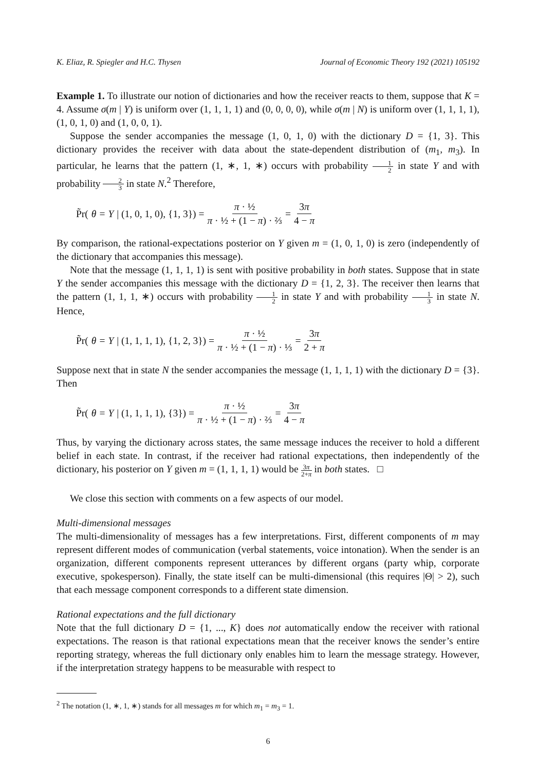K. Eliaz, R. Spiegler and H.C. Thysen Journal of Economic Theory 192 (2021) 105192
Example 1. To illustrate our notion of dictionaries and how the receiver reacts to them, suppose that K = 4. Assume σ(m | Y) is uniform over (1, 1, 1, 1) and (0, 0, 0, 0), while σ(m | N) is uniform over (1, 1, 1, 1), (1, 0, 1, 0) and (1, 0, 0, 1).
Suppose the sender accompanies the message (1, 0, 1, 0) with the dictionary D = {1, 3}. This dictionary provides the receiver with data about the state-dependent distribution of (m<sub>1</sub>, m<sub>3</sub>). In particular, he learns that the pattern (1, ∗, 1, ∗) occurs with probability 1 2 in state Y and with probability 2 3 in state N.<sup>2</sup> Therefore,
P̃r(θ = Y | (1, 0, 1, 0), {1, 3}) = π · ½ π · ½ + (1 − π) · ⅔ = 3π 4 − π
By comparison, the rational-expectations posterior on Y given m = (1, 0, 1, 0) is zero (independently of the dictionary that accompanies this message).
Note that the message (1, 1, 1, 1) is sent with positive probability in both states. Suppose that in state Y the sender accompanies this message with the dictionary D = {1, 2, 3}. The receiver then learns that the pattern (1, 1, 1, ∗) occurs with probability 1 2 in state Y and with probability 1 3 in state N. Hence,
P̃r(θ = Y | (1, 1, 1, 1), {1, 2, 3}) = π · ½ π · ½ + (1 − π) · ⅓ = 3π 2 + π
Suppose next that in state N the sender accompanies the message (1, 1, 1, 1) with the dictionary D = {3}. Then
P̃r(θ = Y | (1, 1, 1, 1), {3}) = π · ½ π · ½ + (1 − π) · ⅔ = 3π 4 − π
Thus, by varying the dictionary across states, the same message induces the receiver to hold a different belief in each state. In contrast, if the receiver had rational expectations, then independently of the dictionary, his posterior on Y given m = (1, 1, 1, 1) would be 3π 2+π in both states. □
We close this section with comments on a few aspects of our model.
Multi-dimensional messages
The multi-dimensionality of messages has a few interpretations. First, different components of m may represent different modes of communication (verbal statements, voice intonation). When the sender is an organization, different components represent utterances by different organs (party whip, corporate executive, spokesperson). Finally, the state itself can be multi-dimensional (this requires |Θ| > 2), such that each message component corresponds to a different state dimension.
Rational expectations and the full dictionary
Note that the full dictionary D = {1, ..., K} does not automatically endow the receiver with rational expectations. The reason is that rational expectations mean that the receiver knows the sender’s entire reporting strategy, whereas the full dictionary only enables him to learn the message strategy. However, if the interpretation strategy happens to be measurable with respect to
<sup>2</sup> The notation (1, ∗, 1, ∗) stands for all messages m for which m<sub>1</sub> = m<sub>3</sub> = 1.
6